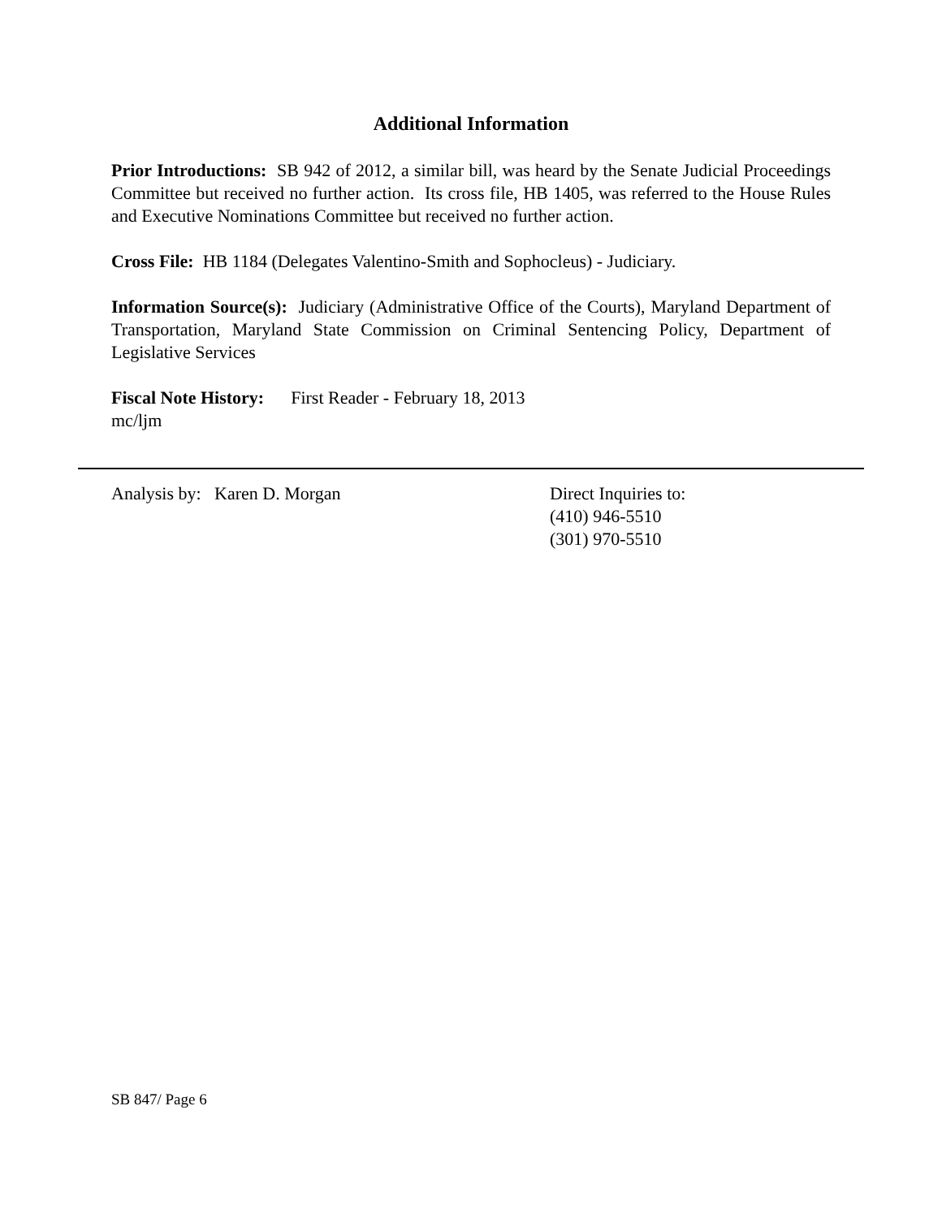Additional Information
Prior Introductions: SB 942 of 2012, a similar bill, was heard by the Senate Judicial Proceedings Committee but received no further action. Its cross file, HB 1405, was referred to the House Rules and Executive Nominations Committee but received no further action.
Cross File: HB 1184 (Delegates Valentino-Smith and Sophocleus) - Judiciary.
Information Source(s): Judiciary (Administrative Office of the Courts), Maryland Department of Transportation, Maryland State Commission on Criminal Sentencing Policy, Department of Legislative Services
Fiscal Note History: First Reader - February 18, 2013
mc/ljm
Analysis by: Karen D. Morgan Direct Inquiries to:
(410) 946-5510
(301) 970-5510
SB 847/ Page 6